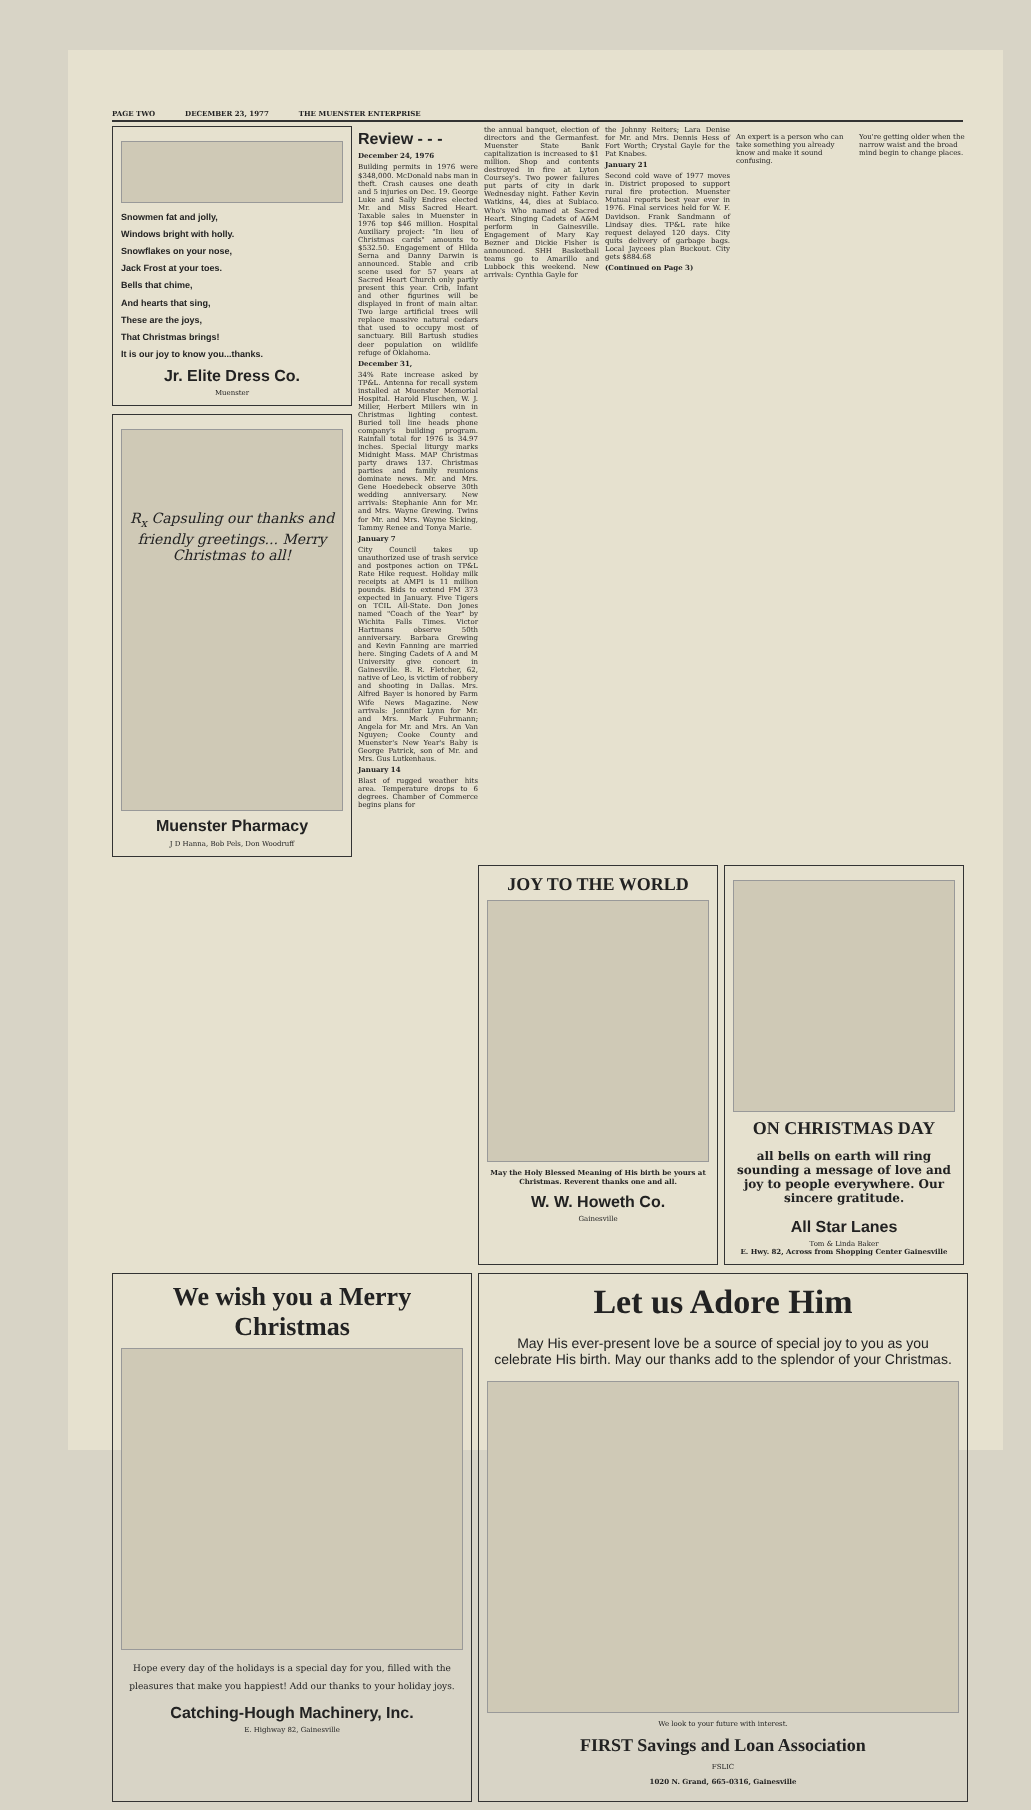PAGE TWO DECEMBER 23, 1977 THE MUENSTER ENTERPRISE
Snowmen fat and jolly,
Windows bright with holly.
Snowflakes on your nose,
Jack Frost at your toes.
Bells that chime,
And hearts that sing,
These are the joys,
That Christmas brings!
It is our joy to know you...thanks.
Jr. Elite Dress Co.
Muenster
R<sub>x</sub> Capsuling our thanks and friendly greetings... Merry Christmas to all!
Muenster Pharmacy
J D Hanna, Bob Pels, Don Woodruff
Review - - -
December 24, 1976
Building permits in 1976 were $348,000. McDonald nabs man in theft. Crash causes one death and 5 injuries on Dec. 19. George Luke and Sally Endres elected Mr. and Miss Sacred Heart. Taxable sales in Muenster in 1976 top $46 million. Hospital Auxiliary project: "In lieu of Christmas cards" amounts to $532.50. Engagement of Hilda Serna and Danny Darwin is announced. Stable and crib scene used for 57 years at Sacred Heart Church only partly present this year. Crib, Infant and other figurines will be displayed in front of main altar. Two large artificial trees will replace massive natural cedars that used to occupy most of sanctuary. Bill Bartush studies deer population on wildlife refuge of Oklahoma.
December 31,
34% Rate increase asked by TP&L. Antenna for recall system installed at Muenster Memorial Hospital. Harold Fluschen, W. J. Miller, Herbert Millers win in Christmas lighting contest. Buried toll line heads phone company's building program. Rainfall total for 1976 is 34.97 inches. Special liturgy marks Midnight Mass. MAP Christmas party draws 137. Christmas parties and family reunions dominate news. Mr. and Mrs. Gene Hoedebeck observe 30th wedding anniversary. New arrivals: Stephanie Ann for Mr. and Mrs. Wayne Grewing. Twins for Mr. and Mrs. Wayne Sicking, Tammy Renee and Tonya Marie.
January 7
City Council takes up unauthorized use of trash service and postpones action on TP&L Rate Hike request. Holiday milk receipts at AMPI is 11 million pounds. Bids to extend FM 373 expected in January. Five Tigers on TCIL All-State. Don Jones named "Coach of the Year" by Wichita Falls Times. Victor Hartmans observe 50th anniversary. Barbara Grewing and Kevin Fanning are married here. Singing Cadets of A and M University give concert in Gainesville. B. R. Fletcher, 62, native of Leo, is victim of robbery and shooting in Dallas. Mrs. Alfred Bayer is honored by Farm Wife News Magazine. New arrivals: Jennifer Lynn for Mr. and Mrs. Mark Fuhrmann; Angela for Mr. and Mrs. An Van Nguyen; Cooke County and Muenster's New Year's Baby is George Patrick, son of Mr. and Mrs. Gus Lutkenhaus.
January 14
Blast of rugged weather hits area. Temperature drops to 6 degrees. Chamber of Commerce begins plans for
the annual banquet, election of directors and the Germanfest. Muenster State Bank capitalization is increased to $1 million. Shop and contents destroyed in fire at Lyton Coursey's. Two power failures put parts of city in dark Wednesday night. Father Kevin Watkins, 44, dies at Subiaco. Who's Who named at Sacred Heart. Singing Cadets of A&M perform in Gainesville. Engagement of Mary Kay Bezner and Dickie Fisher is announced. SHH Basketball teams go to Amarillo and Lubbock this weekend. New arrivals: Cynthia Gayle for
the Johnny Reiters; Lara Denise for Mr. and Mrs. Dennis Hess of Fort Worth; Crystal Gayle for the Pat Knabes.
January 21
Second cold wave of 1977 moves in. District proposed to support rural fire protection. Muenster Mutual reports best year ever in 1976. Final services held for W. F. Davidson. Frank Sandmann of Lindsay dies. TP&L rate hike request delayed 120 days. City quits delivery of garbage bags. Local Jaycees plan Buckout. City gets $884.68
(Continued on Page 3)
An expert is a person who can take something you already know and make it sound confusing.
You're getting older when the narrow waist and the broad mind begin to change places.
JOY TO THE WORLD
May the Holy Blessed Meaning of His birth be yours at Christmas. Reverent thanks one and all.
W. W. Howeth Co.
Gainesville
ON CHRISTMAS DAY
all bells on earth will ring sounding a message of love and joy to people everywhere. Our sincere gratitude.
All Star Lanes
Tom & Linda Baker
E. Hwy. 82, Across from Shopping Center Gainesville
We wish you a Merry Christmas
Hope every day of the holidays is a special day for you, filled with the pleasures that make you happiest! Add our thanks to your holiday joys.
Catching-Hough Machinery, Inc.
E. Highway 82, Gainesville
Let us Adore Him
May His ever-present love be a source of special joy to you as you celebrate His birth. May our thanks add to the splendor of your Christmas.
We look to your future with interest.
FIRST Savings and Loan Association
FSLIC
1020 N. Grand, 665-0316, Gainesville